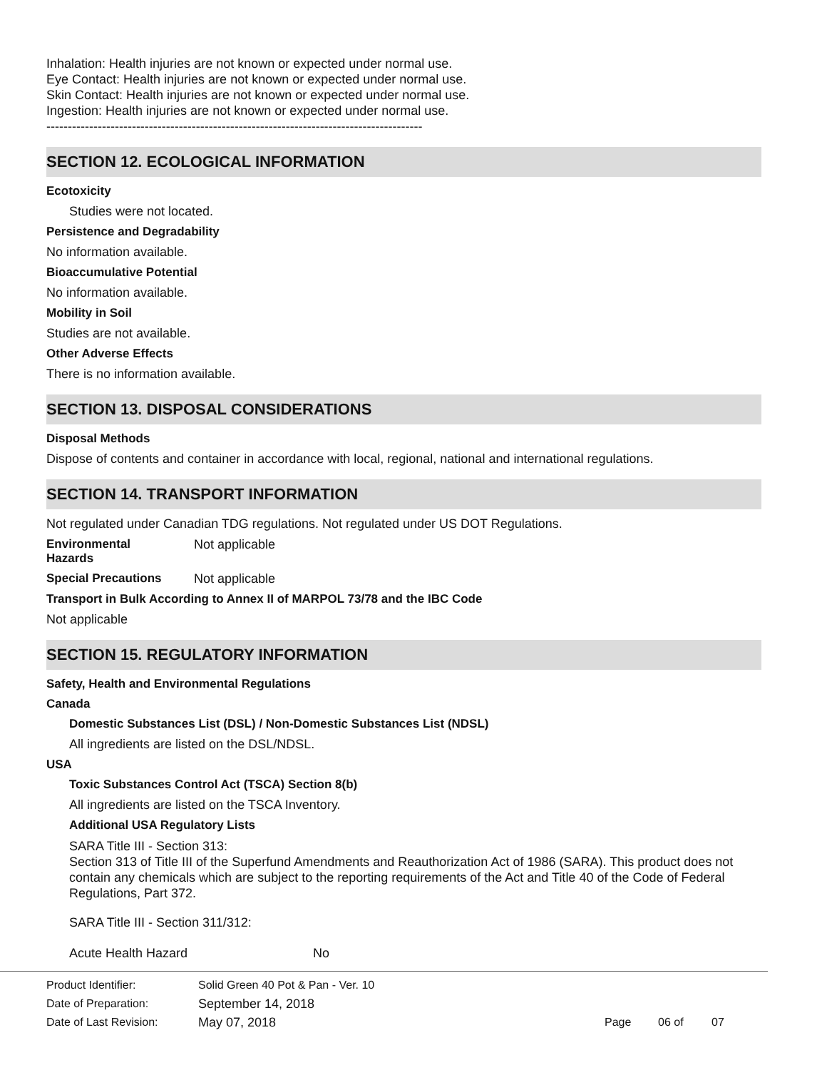Inhalation: Health injuries are not known or expected under normal use.
Eye Contact: Health injuries are not known or expected under normal use.
Skin Contact: Health injuries are not known or expected under normal use.
Ingestion: Health injuries are not known or expected under normal use.
----------------------------------------------------------------------------------------
SECTION 12. ECOLOGICAL INFORMATION
Ecotoxicity
Studies were not located.
Persistence and Degradability
No information available.
Bioaccumulative Potential
No information available.
Mobility in Soil
Studies are not available.
Other Adverse Effects
There is no information available.
SECTION 13. DISPOSAL CONSIDERATIONS
Disposal Methods
Dispose of contents and container in accordance with local, regional, national and international regulations.
SECTION 14. TRANSPORT INFORMATION
Not regulated under Canadian TDG regulations. Not regulated under US DOT Regulations.
Environmental
Hazards
Not applicable
Special Precautions Not applicable
Transport in Bulk According to Annex II of MARPOL 73/78 and the IBC Code
Not applicable
SECTION 15. REGULATORY INFORMATION
Safety, Health and Environmental Regulations
Canada
Domestic Substances List (DSL) / Non-Domestic Substances List (NDSL)
All ingredients are listed on the DSL/NDSL.
USA
Toxic Substances Control Act (TSCA) Section 8(b)
All ingredients are listed on the TSCA Inventory.
Additional USA Regulatory Lists
SARA Title III - Section 313:
Section 313 of Title III of the Superfund Amendments and Reauthorization Act of 1986 (SARA). This product does not contain any chemicals which are subject to the reporting requirements of the Act and Title 40 of the Code of Federal Regulations, Part 372.
SARA Title III - Section 311/312:
Acute Health Hazard No
Product Identifier: Solid Green 40 Pot & Pan - Ver. 10
Date of Preparation: September 14, 2018
Date of Last Revision: May 07, 2018 Page 06 of 07